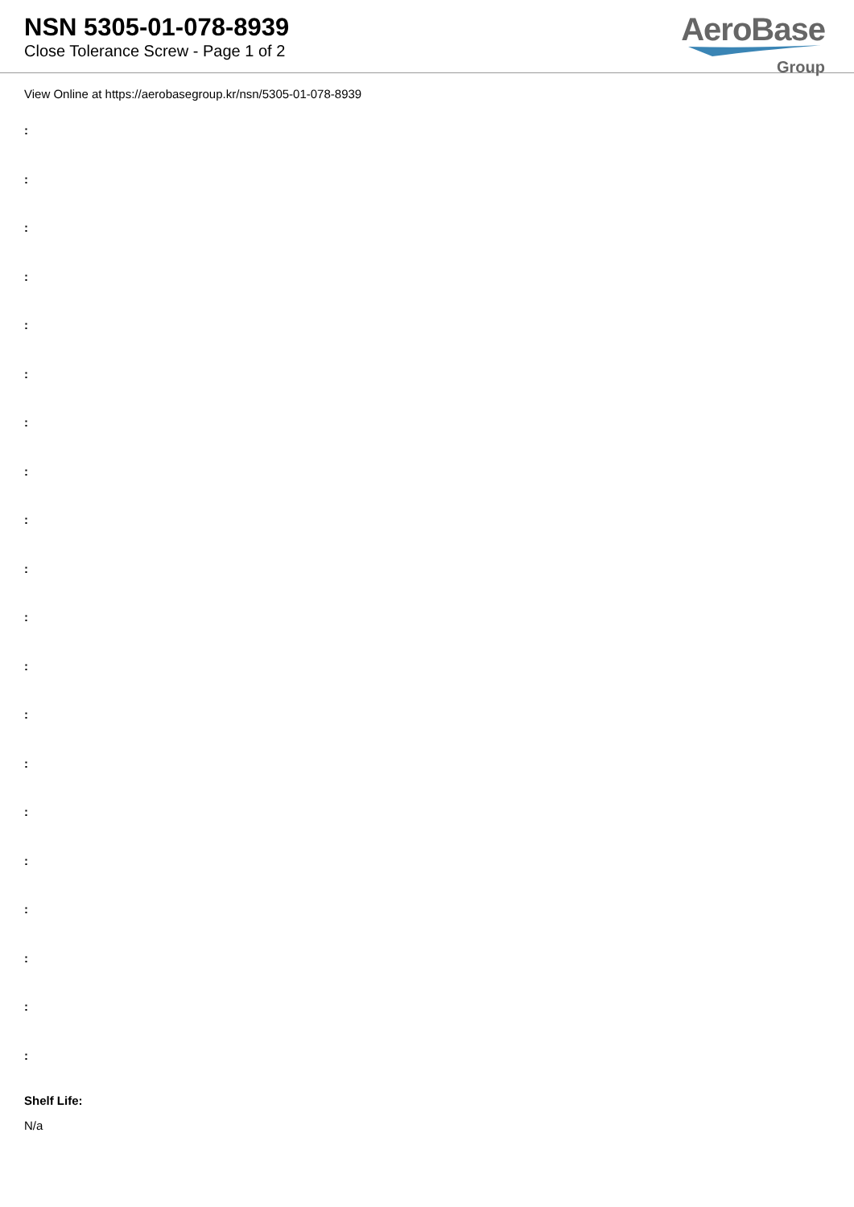NSN 5305-01-078-8939
Close Tolerance Screw - Page 1 of 2
AeroBase
Group
View Online at https://aerobasegroup.kr/nsn/5305-01-078-8939
:
:
:
:
:
:
:
:
:
:
:
:
:
:
:
:
:
:
:
:
Shelf Life:
N/a